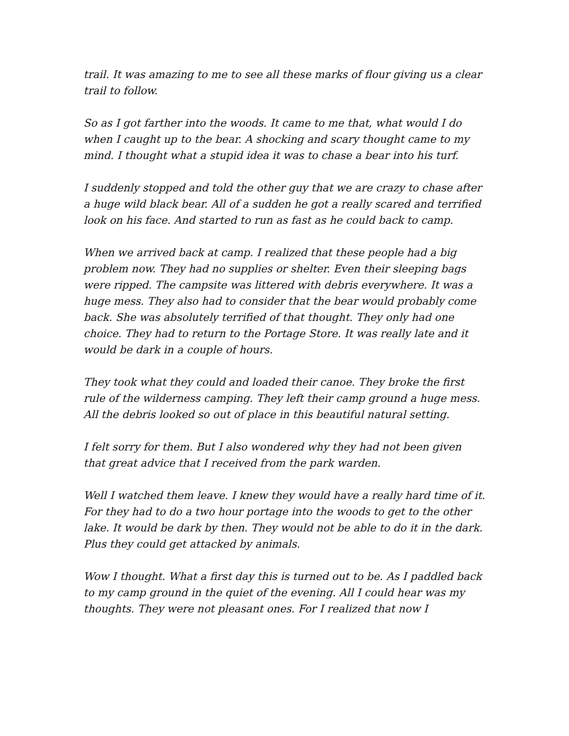trail. It was amazing to me to see all these marks of flour giving us a clear trail to follow.
So as I got farther into the woods. It came to me that, what would I do when I caught up to the bear. A shocking and scary thought came to my mind. I thought what a stupid idea it was to chase a bear into his turf.
I suddenly stopped and told the other guy that we are crazy to chase after a huge wild black bear. All of a sudden he got a really scared and terrified look on his face. And started to run as fast as he could back to camp.
When we arrived back at camp. I realized that these people had a big problem now. They had no supplies or shelter. Even their sleeping bags were ripped. The campsite was littered with debris everywhere. It was a huge mess. They also had to consider that the bear would probably come back. She was absolutely terrified of that thought. They only had one choice. They had to return to the Portage Store. It was really late and it would be dark in a couple of hours.
They took what they could and loaded their canoe. They broke the first rule of the wilderness camping. They left their camp ground a huge mess. All the debris looked so out of place in this beautiful natural setting.
I felt sorry for them. But I also wondered why they had not been given that great advice that I received from the park warden.
Well I watched them leave. I knew they would have a really hard time of it. For they had to do a two hour portage into the woods to get to the other lake. It would be dark by then. They would not be able to do it in the dark. Plus they could get attacked by animals.
Wow I thought. What a first day this is turned out to be. As I paddled back to my camp ground in the quiet of the evening. All I could hear was my thoughts. They were not pleasant ones. For I realized that now I